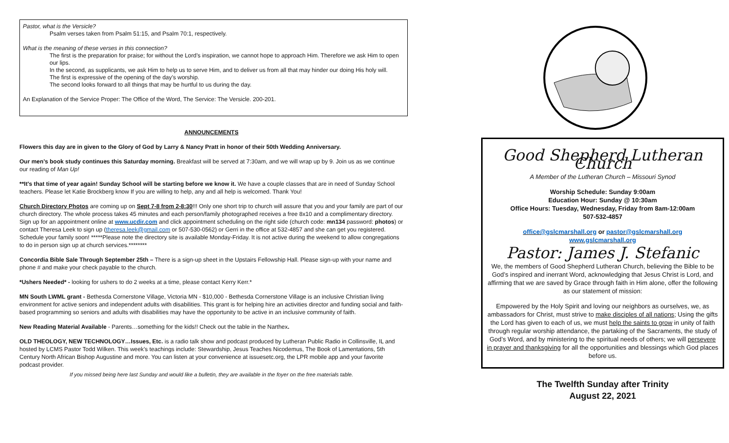Pastor, what is the Versicle?
Psalm verses taken from Psalm 51:15, and Psalm 70:1, respectively.
What is the meaning of these verses in this connection?
The first is the preparation for praise; for without the Lord’s inspiration, we cannot hope to approach Him. Therefore we ask Him to open our lips.
In the second, as supplicants, we ask Him to help us to serve Him, and to deliver us from all that may hinder our doing His holy will.
The first is expressive of the opening of the day’s worship.
The second looks forward to all things that may be hurtful to us during the day.
An Explanation of the Service Proper: The Office of the Word, The Service: The Versicle. 200-201.
ANNOUNCEMENTS
Flowers this day are in given to the Glory of God by Larry & Nancy Pratt in honor of their 50th Wedding Anniversary.
Our men’s book study continues this Saturday morning. Breakfast will be served at 7:30am, and we will wrap up by 9. Join us as we continue our reading of Man Up!
**It's that time of year again! Sunday School will be starting before we know it. We have a couple classes that are in need of Sunday School teachers. Please let Katie Brockberg know If you are willing to help, any and all help is welcomed. Thank You!
Church Directory Photos are coming up on Sept 7-8 from 2-8:30!!! Only one short trip to church will assure that you and your family are part of our church directory. The whole process takes 45 minutes and each person/family photographed receives a free 8x10 and a complimentary directory. Sign up for an appointment online at www.ucdir.com and click appointment scheduling on the right side (church code: mn134 password: photos) or contact Theresa Leek to sign up (theresa.leek@gmail.com or 507-530-0562) or Gerri in the office at 532-4857 and she can get you registered. Schedule your family soon! *****Please note the directory site is available Monday-Friday. It is not active during the weekend to allow congregations to do in person sign up at church services.********
Concordia Bible Sale Through September 25th – There is a sign-up sheet in the Upstairs Fellowship Hall. Please sign-up with your name and phone # and make your check payable to the church.
*Ushers Needed* - looking for ushers to do 2 weeks at a time, please contact Kerry Kerr.*
MN South LWML grant - Bethesda Cornerstone Village, Victoria MN - $10,000 - Bethesda Cornerstone Village is an inclusive Christian living environment for active seniors and independent adults with disabilities. This grant is for helping hire an activities director and funding social and faith-based programming so seniors and adults with disabilities may have the opportunity to be active in an inclusive community of faith.
New Reading Material Available - Parents…something for the kids!! Check out the table in the Narthex.
OLD THEOLOGY, NEW TECHNOLOGY…Issues, Etc. is a radio talk show and podcast produced by Lutheran Public Radio in Collinsville, IL and hosted by LCMS Pastor Todd Wilken. This week’s teachings include: Stewardship, Jesus Teaches Nicodemus, The Book of Lamentations, 5th Century North African Bishop Augustine and more. You can listen at your convenience at issuesetc.org, the LPR mobile app and your favorite podcast provider.
If you missed being here last Sunday and would like a bulletin, they are available in the foyer on the free materials table.
Good Shepherd Lutheran Church
A Member of the Lutheran Church – Missouri Synod
Worship Schedule: Sunday 9:00am
Education Hour: Sunday @ 10:30am
Office Hours: Tuesday, Wednesday, Friday from 8am-12:00am
507-532-4857
office@gslcmarshall.org or pastor@gslcmarshall.org
www.gslcmarshall.org
Pastor: James J. Stefanic
We, the members of Good Shepherd Lutheran Church, believing the Bible to be God’s inspired and inerrant Word, acknowledging that Jesus Christ is Lord, and affirming that we are saved by Grace through faith in Him alone, offer the following as our statement of mission:
Empowered by the Holy Spirit and loving our neighbors as ourselves, we, as ambassadors for Christ, must strive to make disciples of all nations; Using the gifts the Lord has given to each of us, we must help the saints to grow in unity of faith through regular worship attendance, the partaking of the Sacraments, the study of God’s Word, and by ministering to the spiritual needs of others; we will persevere in prayer and thanksgiving for all the opportunities and blessings which God places before us.
The Twelfth Sunday after Trinity
August 22, 2021